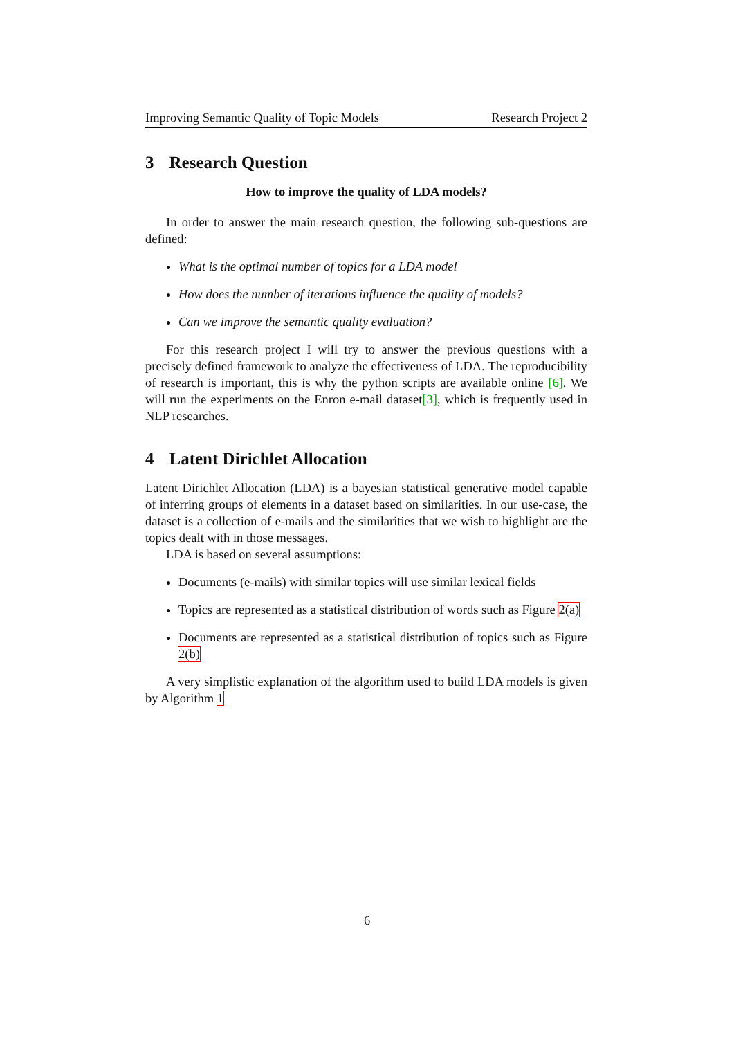Improving Semantic Quality of Topic Models Research Project 2
3 Research Question
How to improve the quality of LDA models?
In order to answer the main research question, the following sub-questions are defined:
What is the optimal number of topics for a LDA model
How does the number of iterations influence the quality of models?
Can we improve the semantic quality evaluation?
For this research project I will try to answer the previous questions with a precisely defined framework to analyze the effectiveness of LDA. The reproducibility of research is important, this is why the python scripts are available online [6]. We will run the experiments on the Enron e-mail dataset[3], which is frequently used in NLP researches.
4 Latent Dirichlet Allocation
Latent Dirichlet Allocation (LDA) is a bayesian statistical generative model capable of inferring groups of elements in a dataset based on similarities. In our use-case, the dataset is a collection of e-mails and the similarities that we wish to highlight are the topics dealt with in those messages.
LDA is based on several assumptions:
Documents (e-mails) with similar topics will use similar lexical fields
Topics are represented as a statistical distribution of words such as Figure 2(a)
Documents are represented as a statistical distribution of topics such as Figure 2(b)
A very simplistic explanation of the algorithm used to build LDA models is given by Algorithm 1
6